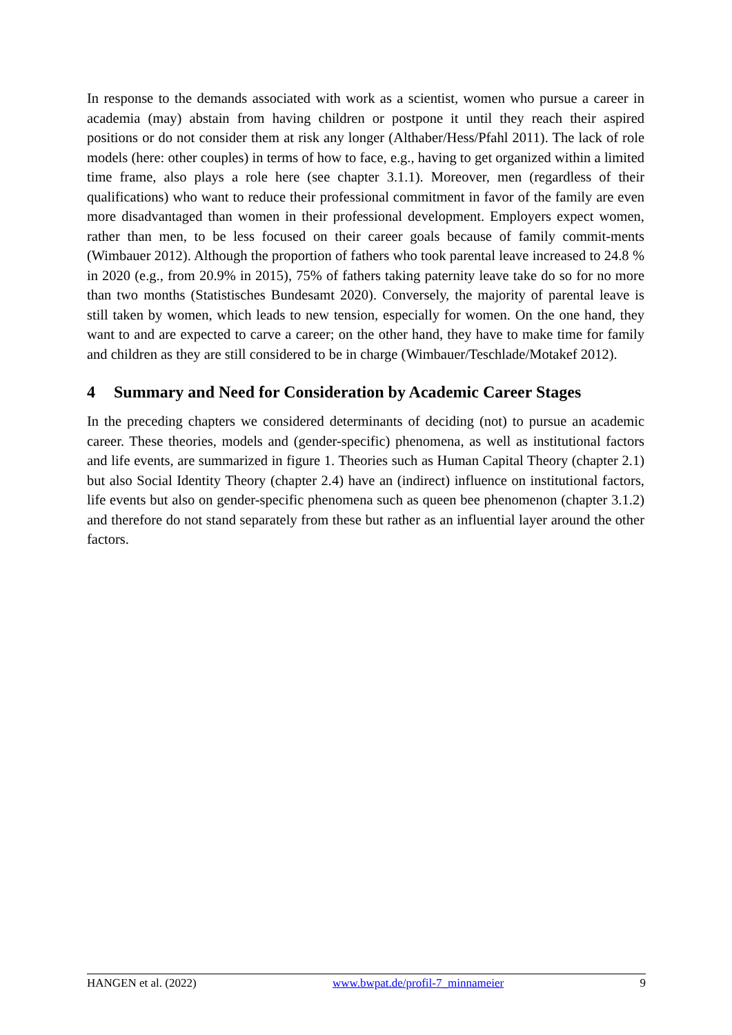In response to the demands associated with work as a scientist, women who pursue a career in academia (may) abstain from having children or postpone it until they reach their aspired positions or do not consider them at risk any longer (Althaber/Hess/Pfahl 2011). The lack of role models (here: other couples) in terms of how to face, e.g., having to get organized within a limited time frame, also plays a role here (see chapter 3.1.1). Moreover, men (regardless of their qualifications) who want to reduce their professional commitment in favor of the family are even more disadvantaged than women in their professional development. Employers expect women, rather than men, to be less focused on their career goals because of family commit-ments (Wimbauer 2012). Although the proportion of fathers who took parental leave increased to 24.8 % in 2020 (e.g., from 20.9% in 2015), 75% of fathers taking paternity leave take do so for no more than two months (Statistisches Bundesamt 2020). Conversely, the majority of parental leave is still taken by women, which leads to new tension, especially for women. On the one hand, they want to and are expected to carve a career; on the other hand, they have to make time for family and children as they are still considered to be in charge (Wimbauer/Teschlade/Motakef 2012).
4 Summary and Need for Consideration by Academic Career Stages
In the preceding chapters we considered determinants of deciding (not) to pursue an academic career. These theories, models and (gender-specific) phenomena, as well as institutional factors and life events, are summarized in figure 1. Theories such as Human Capital Theory (chapter 2.1) but also Social Identity Theory (chapter 2.4) have an (indirect) influence on institutional factors, life events but also on gender-specific phenomena such as queen bee phenomenon (chapter 3.1.2) and therefore do not stand separately from these but rather as an influential layer around the other factors.
HANGEN et al. (2022) www.bwpat.de/profil-7_minnameier 9